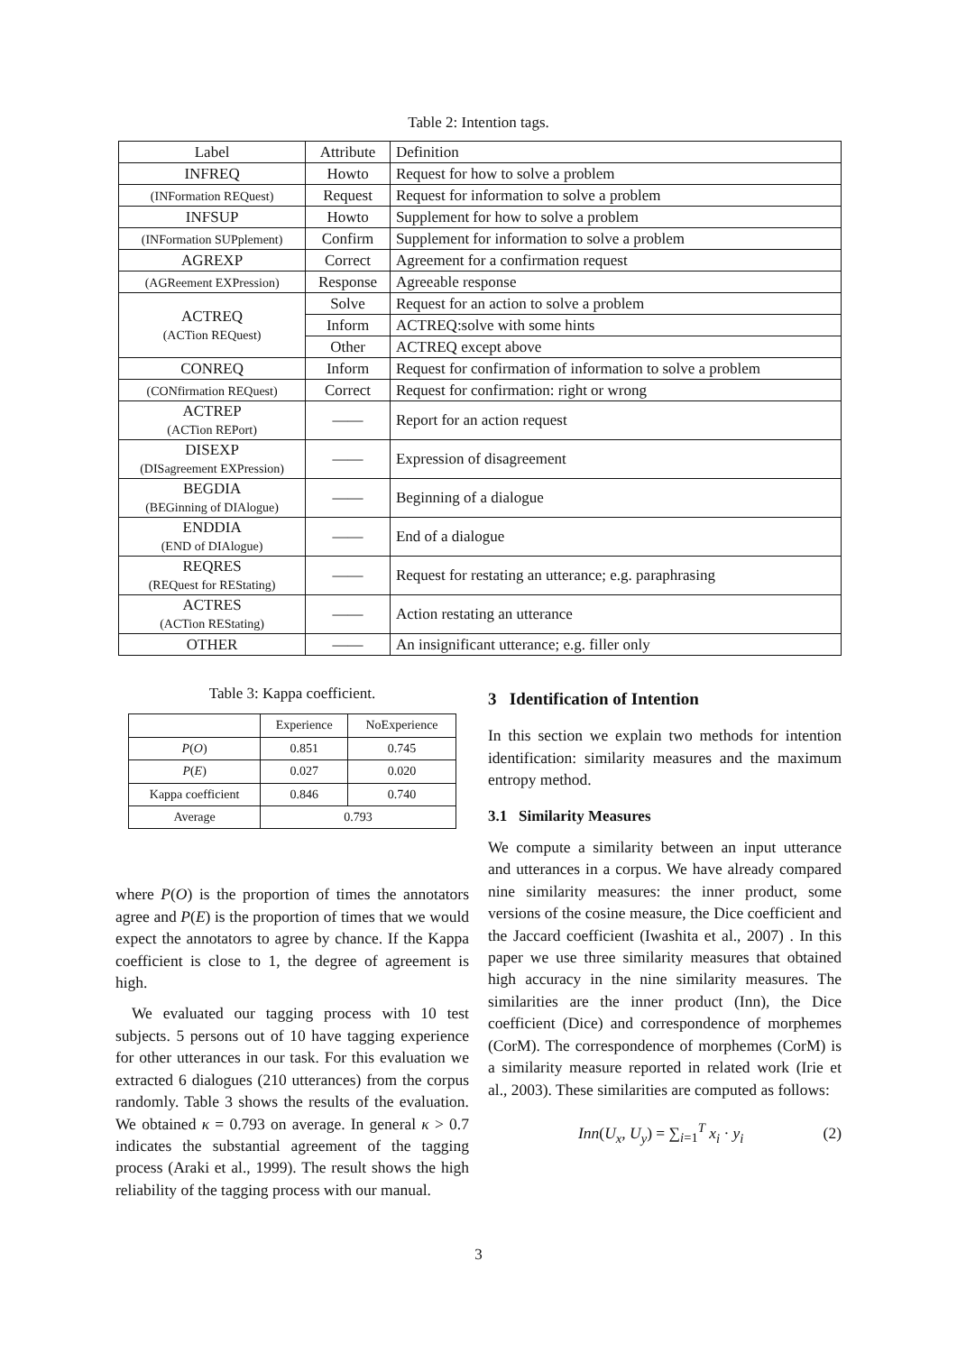Table 2: Intention tags.
| Label | Attribute | Definition |
| --- | --- | --- |
| INFREQ | Howto | Request for how to solve a problem |
| (INFormation REQuest) | Request | Request for information to solve a problem |
| INFSUP | Howto | Supplement for how to solve a problem |
| (INFormation SUPplement) | Confirm | Supplement for information to solve a problem |
| AGREXP | Correct | Agreement for a confirmation request |
| (AGReement EXPression) | Response | Agreeable response |
| ACTREQ (ACTion REQuest) | Solve | Request for an action to solve a problem |
| | Inform | ACTREQ:solve with some hints |
| | Other | ACTREQ except above |
| CONREQ | Inform | Request for confirmation of information to solve a problem |
| (CONfirmation REQuest) | Correct | Request for confirmation: right or wrong |
| ACTREP (ACTion REPort) | —— | Report for an action request |
| DISEXP (DISagreement EXPression) | —— | Expression of disagreement |
| BEGDIA (BEGinning of DIAlogue) | —— | Beginning of a dialogue |
| ENDDIA (END of DIAlogue) | —— | End of a dialogue |
| REQRES (REQuest for REStating) | —— | Request for restating an utterance; e.g. paraphrasing |
| ACTRES (ACTion REStating) | —— | Action restating an utterance |
| OTHER | —— | An insignificant utterance; e.g. filler only |
Table 3: Kappa coefficient.
| | Experience | NoExperience |
| P ( O ) | 0.851 | 0.745 |
| P ( E ) | 0.027 | 0.020 |
| Kappa coefficient | 0.846 | 0.740 |
| Average | 0.793 | |
where P(O) is the proportion of times the annotators agree and P(E) is the proportion of times that we would expect the annotators to agree by chance. If the Kappa coefficient is close to 1, the degree of agreement is high.
We evaluated our tagging process with 10 test subjects. 5 persons out of 10 have tagging experience for other utterances in our task. For this evaluation we extracted 6 dialogues (210 utterances) from the corpus randomly. Table 3 shows the results of the evaluation. We obtained κ = 0.793 on average. In general κ > 0.7 indicates the substantial agreement of the tagging process (Araki et al., 1999). The result shows the high reliability of the tagging process with our manual.
3 Identification of Intention
In this section we explain two methods for intention identification: similarity measures and the maximum entropy method.
3.1 Similarity Measures
We compute a similarity between an input utterance and utterances in a corpus. We have already compared nine similarity measures: the inner product, some versions of the cosine measure, the Dice coefficient and the Jaccard coefficient (Iwashita et al., 2007) . In this paper we use three similarity measures that obtained high accuracy in the nine similarity measures. The similarities are the inner product (Inn), the Dice coefficient (Dice) and correspondence of morphemes (CorM). The correspondence of morphemes (CorM) is a similarity measure reported in related work (Irie et al., 2003). These similarities are computed as follows:
Inn(U<sub>x</sub>, U<sub>y</sub>) = ∑<sub>i=1</sub><sup>T</sup> x<sub>i</sub> · y<sub>i</sub> (2)
3